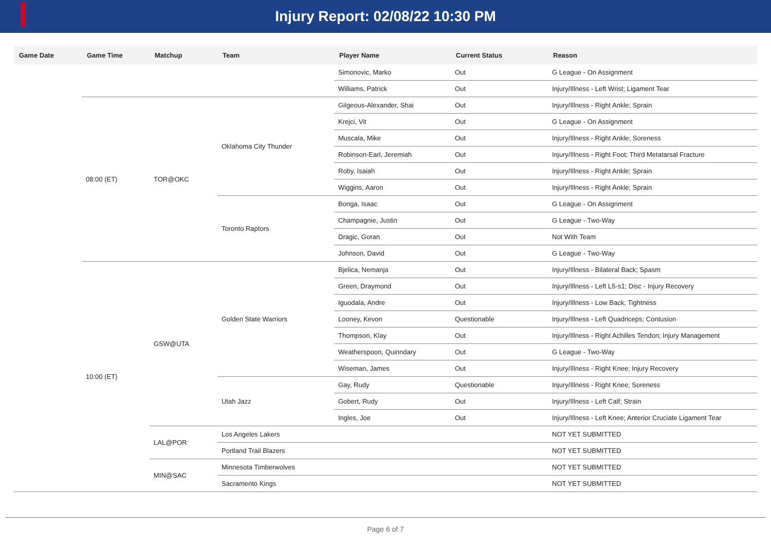Injury Report: 02/08/22 10:30 PM
| Game Date | Game Time | Matchup | Team | Player Name | Current Status | Reason |
| --- | --- | --- | --- | --- | --- | --- |
| | | | | Simonovic, Marko | Out | G League - On Assignment |
| | | | | Williams, Patrick | Out | Injury/Illness - Left Wrist; Ligament Tear |
| | 08:00 (ET) | TOR@OKC | Oklahoma City Thunder | Gilgeous-Alexander, Shai | Out | Injury/Illness - Right Ankle; Sprain |
| | | | | Krejci, Vit | Out | G League - On Assignment |
| | | | | Muscala, Mike | Out | Injury/Illness - Right Ankle; Soreness |
| | | | | Robinson-Earl, Jeremiah | Out | Injury/Illness - Right Foot; Third Metatarsal Fracture |
| | | | | Roby, Isaiah | Out | Injury/Illness - Right Ankle; Sprain |
| | | | | Wiggins, Aaron | Out | Injury/Illness - Right Ankle; Sprain |
| | | | Toronto Raptors | Bonga, Isaac | Out | G League - On Assignment |
| | | | | Champagnie, Justin | Out | G League - Two-Way |
| | | | | Dragic, Goran | Out | Not With Team |
| | | | | Johnson, David | Out | G League - Two-Way |
| | 10:00 (ET) | GSW@UTA | Golden State Warriors | Bjelica, Nemanja | Out | Injury/Illness - Bilateral Back; Spasm |
| | | | | Green, Draymond | Out | Injury/Illness - Left L5-s1; Disc - Injury Recovery |
| | | | | Iguodala, Andre | Out | Injury/Illness - Low Back; Tightness |
| | | | | Looney, Kevon | Questionable | Injury/Illness - Left Quadriceps; Contusion |
| | | | | Thompson, Klay | Out | Injury/Illness - Right Achilles Tendon; Injury Management |
| | | | | Weatherspoon, Quinndary | Out | G League - Two-Way |
| | | | | Wiseman, James | Out | Injury/Illness - Right Knee; Injury Recovery |
| | | | Utah Jazz | Gay, Rudy | Questionable | Injury/Illness - Right Knee; Soreness |
| | | | | Gobert, Rudy | Out | Injury/Illness - Left Calf; Strain |
| | | | | Ingles, Joe | Out | Injury/Illness - Left Knee; Anterior Cruciate Ligament Tear |
| | | LAL@POR | Los Angeles Lakers | | | NOT YET SUBMITTED |
| | | | Portland Trail Blazers | | | NOT YET SUBMITTED |
| | | MIN@SAC | Minnesota Timberwolves | | | NOT YET SUBMITTED |
| | | | Sacramento Kings | | | NOT YET SUBMITTED |
Page 6 of 7